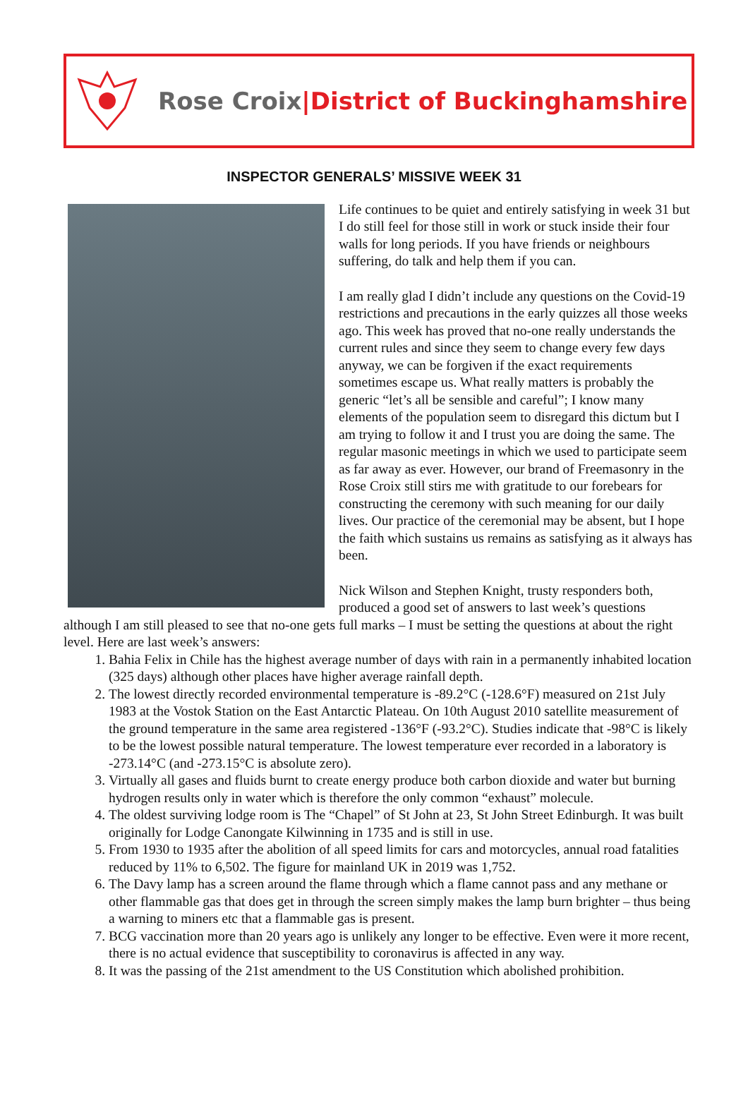Rose Croix|District of Buckinghamshire
INSPECTOR GENERALS’ MISSIVE WEEK 31
Life continues to be quiet and entirely satisfying in week 31 but I do still feel for those still in work or stuck inside their four walls for long periods. If you have friends or neighbours suffering, do talk and help them if you can.
I am really glad I didn’t include any questions on the Covid-19 restrictions and precautions in the early quizzes all those weeks ago. This week has proved that no-one really understands the current rules and since they seem to change every few days anyway, we can be forgiven if the exact requirements sometimes escape us. What really matters is probably the generic “let’s all be sensible and careful”; I know many elements of the population seem to disregard this dictum but I am trying to follow it and I trust you are doing the same. The regular masonic meetings in which we used to participate seem as far away as ever. However, our brand of Freemasonry in the Rose Croix still stirs me with gratitude to our forebears for constructing the ceremony with such meaning for our daily lives. Our practice of the ceremonial may be absent, but I hope the faith which sustains us remains as satisfying as it always has been.
Nick Wilson and Stephen Knight, trusty responders both, produced a good set of answers to last week’s questions although I am still pleased to see that no-one gets full marks – I must be setting the questions at about the right level. Here are last week’s answers:
1. Bahia Felix in Chile has the highest average number of days with rain in a permanently inhabited location (325 days) although other places have higher average rainfall depth.
2. The lowest directly recorded environmental temperature is -89.2°C (-128.6°F) measured on 21st July 1983 at the Vostok Station on the East Antarctic Plateau. On 10th August 2010 satellite measurement of the ground temperature in the same area registered -136°F (-93.2°C). Studies indicate that -98°C is likely to be the lowest possible natural temperature. The lowest temperature ever recorded in a laboratory is -273.14°C (and -273.15°C is absolute zero).
3. Virtually all gases and fluids burnt to create energy produce both carbon dioxide and water but burning hydrogen results only in water which is therefore the only common “exhaust” molecule.
4. The oldest surviving lodge room is The “Chapel” of St John at 23, St John Street Edinburgh. It was built originally for Lodge Canongate Kilwinning in 1735 and is still in use.
5. From 1930 to 1935 after the abolition of all speed limits for cars and motorcycles, annual road fatalities reduced by 11% to 6,502. The figure for mainland UK in 2019 was 1,752.
6. The Davy lamp has a screen around the flame through which a flame cannot pass and any methane or other flammable gas that does get in through the screen simply makes the lamp burn brighter – thus being a warning to miners etc that a flammable gas is present.
7. BCG vaccination more than 20 years ago is unlikely any longer to be effective. Even were it more recent, there is no actual evidence that susceptibility to coronavirus is affected in any way.
8. It was the passing of the 21st amendment to the US Constitution which abolished prohibition.